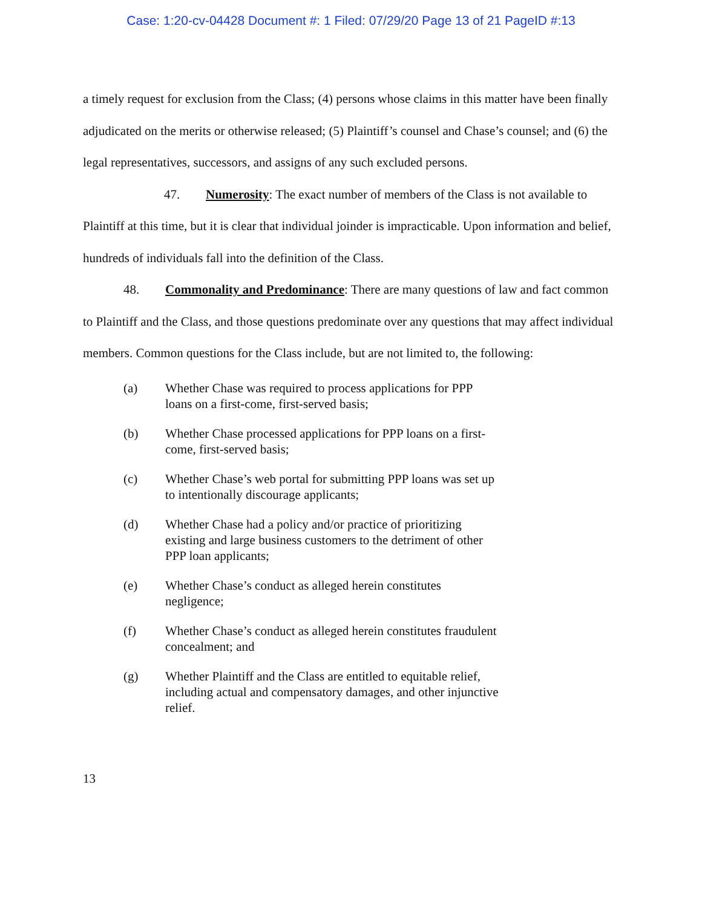Case: 1:20-cv-04428 Document #: 1 Filed: 07/29/20 Page 13 of 21 PageID #:13
a timely request for exclusion from the Class; (4) persons whose claims in this matter have been finally adjudicated on the merits or otherwise released; (5) Plaintiff’s counsel and Chase’s counsel; and (6) the legal representatives, successors, and assigns of any such excluded persons.
47. Numerosity: The exact number of members of the Class is not available to Plaintiff at this time, but it is clear that individual joinder is impracticable. Upon information and belief, hundreds of individuals fall into the definition of the Class.
48. Commonality and Predominance: There are many questions of law and fact common to Plaintiff and the Class, and those questions predominate over any questions that may affect individual members. Common questions for the Class include, but are not limited to, the following:
(a) Whether Chase was required to process applications for PPP loans on a first-come, first-served basis;
(b) Whether Chase processed applications for PPP loans on a first-come, first-served basis;
(c) Whether Chase’s web portal for submitting PPP loans was set up to intentionally discourage applicants;
(d) Whether Chase had a policy and/or practice of prioritizing existing and large business customers to the detriment of other PPP loan applicants;
(e) Whether Chase’s conduct as alleged herein constitutes negligence;
(f) Whether Chase’s conduct as alleged herein constitutes fraudulent concealment; and
(g) Whether Plaintiff and the Class are entitled to equitable relief, including actual and compensatory damages, and other injunctive relief.
13